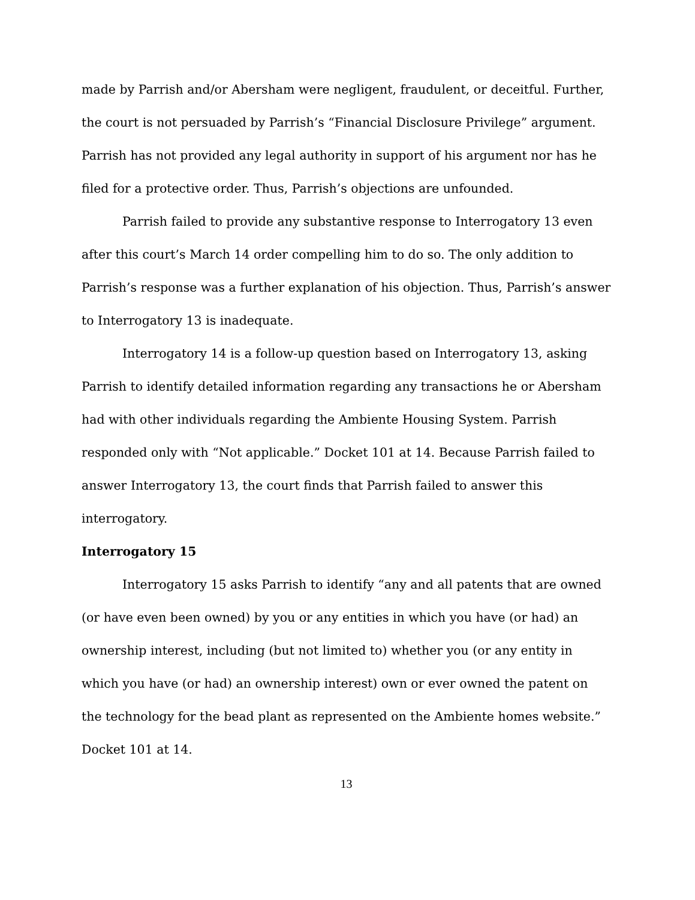made by Parrish and/or Abersham were negligent, fraudulent, or deceitful. Further, the court is not persuaded by Parrish’s “Financial Disclosure Privilege” argument. Parrish has not provided any legal authority in support of his argument nor has he filed for a protective order. Thus, Parrish’s objections are unfounded.
Parrish failed to provide any substantive response to Interrogatory 13 even after this court’s March 14 order compelling him to do so. The only addition to Parrish’s response was a further explanation of his objection. Thus, Parrish’s answer to Interrogatory 13 is inadequate.
Interrogatory 14 is a follow-up question based on Interrogatory 13, asking Parrish to identify detailed information regarding any transactions he or Abersham had with other individuals regarding the Ambiente Housing System. Parrish responded only with “Not applicable.” Docket 101 at 14. Because Parrish failed to answer Interrogatory 13, the court finds that Parrish failed to answer this interrogatory.
Interrogatory 15
Interrogatory 15 asks Parrish to identify “any and all patents that are owned (or have even been owned) by you or any entities in which you have (or had) an ownership interest, including (but not limited to) whether you (or any entity in which you have (or had) an ownership interest) own or ever owned the patent on the technology for the bead plant as represented on the Ambiente homes website.” Docket 101 at 14.
13